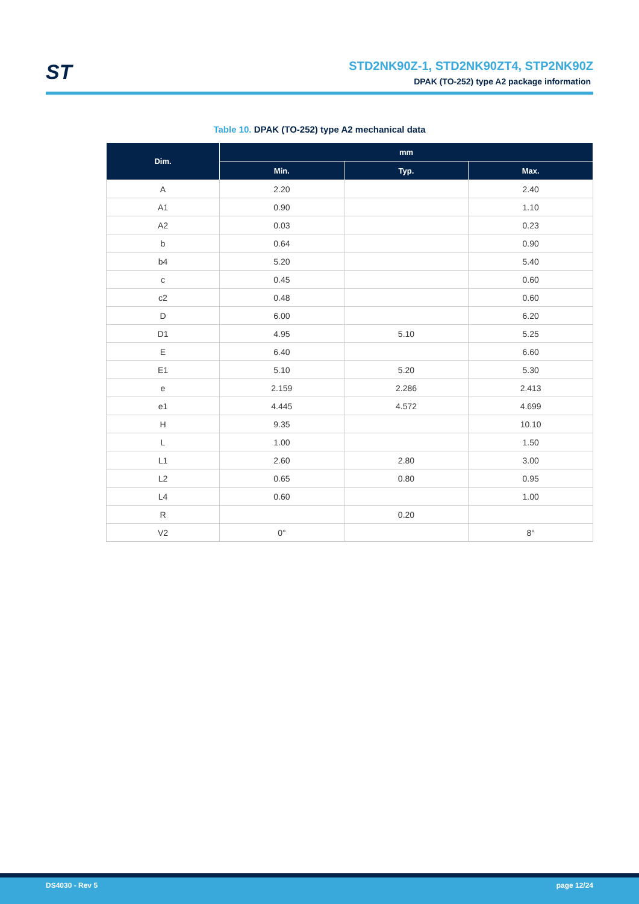ST
STD2NK90Z-1, STD2NK90ZT4, STP2NK90Z
DPAK (TO-252) type A2 package information
Table 10. DPAK (TO-252) type A2 mechanical data
| Dim. | mm | | |
| --- | --- | --- | --- |
| | Min. | Typ. | Max. |
| A | 2.20 | | 2.40 |
| A1 | 0.90 | | 1.10 |
| A2 | 0.03 | | 0.23 |
| b | 0.64 | | 0.90 |
| b4 | 5.20 | | 5.40 |
| c | 0.45 | | 0.60 |
| c2 | 0.48 | | 0.60 |
| D | 6.00 | | 6.20 |
| D1 | 4.95 | 5.10 | 5.25 |
| E | 6.40 | | 6.60 |
| E1 | 5.10 | 5.20 | 5.30 |
| e | 2.159 | 2.286 | 2.413 |
| e1 | 4.445 | 4.572 | 4.699 |
| H | 9.35 | | 10.10 |
| L | 1.00 | | 1.50 |
| L1 | 2.60 | 2.80 | 3.00 |
| L2 | 0.65 | 0.80 | 0.95 |
| L4 | 0.60 | | 1.00 |
| R | | 0.20 | |
| V2 | 0° | | 8° |
DS4030 - Rev 5 page 12/24